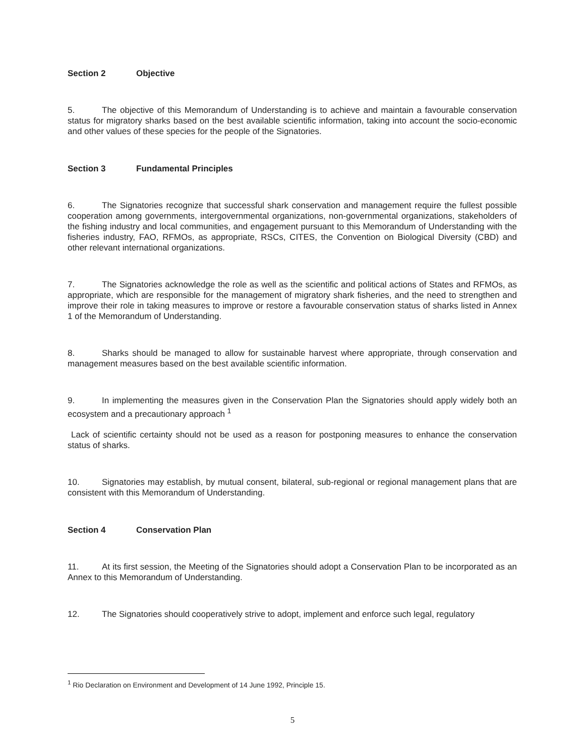Section 2 Objective
5. The objective of this Memorandum of Understanding is to achieve and maintain a favourable conservation status for migratory sharks based on the best available scientific information, taking into account the socio-economic and other values of these species for the people of the Signatories.
Section 3 Fundamental Principles
6. The Signatories recognize that successful shark conservation and management require the fullest possible cooperation among governments, intergovernmental organizations, non-governmental organizations, stakeholders of the fishing industry and local communities, and engagement pursuant to this Memorandum of Understanding with the fisheries industry, FAO, RFMOs, as appropriate, RSCs, CITES, the Convention on Biological Diversity (CBD) and other relevant international organizations.
7. The Signatories acknowledge the role as well as the scientific and political actions of States and RFMOs, as appropriate, which are responsible for the management of migratory shark fisheries, and the need to strengthen and improve their role in taking measures to improve or restore a favourable conservation status of sharks listed in Annex 1 of the Memorandum of Understanding.
8. Sharks should be managed to allow for sustainable harvest where appropriate, through conservation and management measures based on the best available scientific information.
9. In implementing the measures given in the Conservation Plan the Signatories should apply widely both an ecosystem and a precautionary approach <sup>1</sup>
Lack of scientific certainty should not be used as a reason for postponing measures to enhance the conservation status of sharks.
10. Signatories may establish, by mutual consent, bilateral, sub-regional or regional management plans that are consistent with this Memorandum of Understanding.
Section 4 Conservation Plan
11. At its first session, the Meeting of the Signatories should adopt a Conservation Plan to be incorporated as an Annex to this Memorandum of Understanding.
12. The Signatories should cooperatively strive to adopt, implement and enforce such legal, regulatory
<sup>1</sup> Rio Declaration on Environment and Development of 14 June 1992, Principle 15.
5